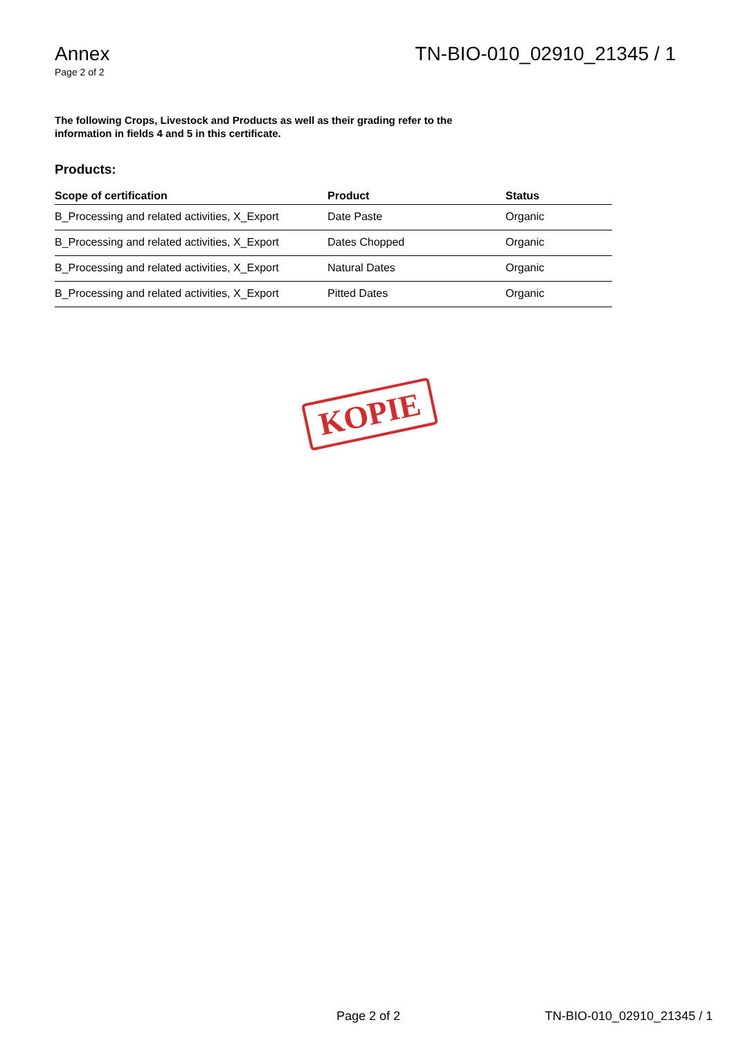Annex
Page 2 of 2
TN-BIO-010_02910_21345 / 1
The following Crops, Livestock and Products as well as their grading refer to the information in fields 4 and 5 in this certificate.
Products:
| Scope of certification | Product | Status |
| --- | --- | --- |
| B_Processing and related activities, X_Export | Date Paste | Organic |
| B_Processing and related activities, X_Export | Dates Chopped | Organic |
| B_Processing and related activities, X_Export | Natural Dates | Organic |
| B_Processing and related activities, X_Export | Pitted Dates | Organic |
KOPIE
Page 2 of 2 TN-BIO-010_02910_21345 / 1